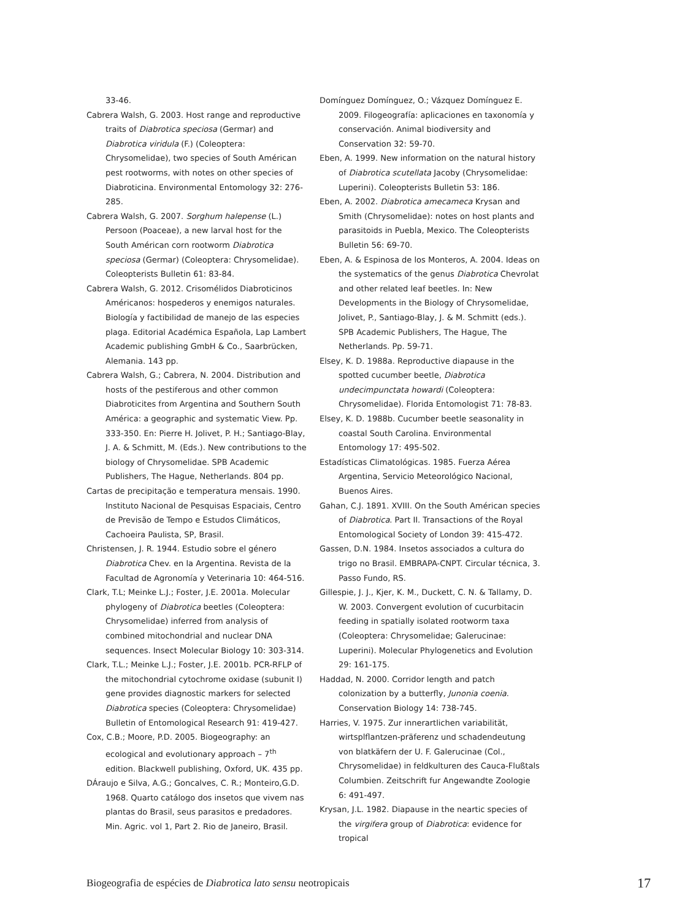33-46.
Cabrera Walsh, G. 2003. Host range and reproductive traits of Diabrotica speciosa (Germar) and Diabrotica viridula (F.) (Coleoptera: Chrysomelidae), two species of South Américan pest rootworms, with notes on other species of Diabroticina. Environmental Entomology 32: 276-285.
Cabrera Walsh, G. 2007. Sorghum halepense (L.) Persoon (Poaceae), a new larval host for the South Américan corn rootworm Diabrotica speciosa (Germar) (Coleoptera: Chrysomelidae). Coleopterists Bulletin 61: 83-84.
Cabrera Walsh, G. 2012. Crisomélidos Diabroticinos Américanos: hospederos y enemigos naturales. Biología y factibilidad de manejo de las especies plaga. Editorial Académica Española, Lap Lambert Academic publishing GmbH & Co., Saarbrücken, Alemania. 143 pp.
Cabrera Walsh, G.; Cabrera, N. 2004. Distribution and hosts of the pestiferous and other common Diabroticites from Argentina and Southern South América: a geographic and systematic View. Pp. 333-350. En: Pierre H. Jolivet, P. H.; Santiago-Blay, J. A. & Schmitt, M. (Eds.). New contributions to the biology of Chrysomelidae. SPB Academic Publishers, The Hague, Netherlands. 804 pp.
Cartas de precipitação e temperatura mensais. 1990. Instituto Nacional de Pesquisas Espaciais, Centro de Previsão de Tempo e Estudos Climáticos, Cachoeira Paulista, SP, Brasil.
Christensen, J. R. 1944. Estudio sobre el género Diabrotica Chev. en la Argentina. Revista de la Facultad de Agronomía y Veterinaria 10: 464-516.
Clark, T.L; Meinke L.J.; Foster, J.E. 2001a. Molecular phylogeny of Diabrotica beetles (Coleoptera: Chrysomelidae) inferred from analysis of combined mitochondrial and nuclear DNA sequences. Insect Molecular Biology 10: 303-314.
Clark, T.L.; Meinke L.J.; Foster, J.E. 2001b. PCR-RFLP of the mitochondrial cytochrome oxidase (subunit I) gene provides diagnostic markers for selected Diabrotica species (Coleoptera: Chrysomelidae) Bulletin of Entomological Research 91: 419-427.
Cox, C.B.; Moore, P.D. 2005. Biogeography: an ecological and evolutionary approach – 7<sup>th</sup> edition. Blackwell publishing, Oxford, UK. 435 pp.
DÁraujo e Silva, A.G.; Goncalves, C. R.; Monteiro,G.D. 1968. Quarto catálogo dos insetos que vivem nas plantas do Brasil, seus parasitos e predadores. Min. Agric. vol 1, Part 2. Rio de Janeiro, Brasil.
Domínguez Domínguez, O.; Vázquez Domínguez E. 2009. Filogeografía: aplicaciones en taxonomía y conservación. Animal biodiversity and Conservation 32: 59-70.
Eben, A. 1999. New information on the natural history of Diabrotica scutellata Jacoby (Chrysomelidae: Luperini). Coleopterists Bulletin 53: 186.
Eben, A. 2002. Diabrotica amecameca Krysan and Smith (Chrysomelidae): notes on host plants and parasitoids in Puebla, Mexico. The Coleopterists Bulletin 56: 69-70.
Eben, A. & Espinosa de los Monteros, A. 2004. Ideas on the systematics of the genus Diabrotica Chevrolat and other related leaf beetles. In: New Developments in the Biology of Chrysomelidae, Jolivet, P., Santiago-Blay, J. & M. Schmitt (eds.). SPB Academic Publishers, The Hague, The Netherlands. Pp. 59-71.
Elsey, K. D. 1988a. Reproductive diapause in the spotted cucumber beetle, Diabrotica undecimpunctata howardi (Coleoptera: Chrysomelidae). Florida Entomologist 71: 78-83.
Elsey, K. D. 1988b. Cucumber beetle seasonality in coastal South Carolina. Environmental Entomology 17: 495-502.
Estadísticas Climatológicas. 1985. Fuerza Aérea Argentina, Servicio Meteorológico Nacional, Buenos Aires.
Gahan, C.J. 1891. XVIII. On the South Américan species of Diabrotica. Part II. Transactions of the Royal Entomological Society of London 39: 415-472.
Gassen, D.N. 1984. Insetos associados a cultura do trigo no Brasil. EMBRAPA-CNPT. Circular técnica, 3. Passo Fundo, RS.
Gillespie, J. J., Kjer, K. M., Duckett, C. N. & Tallamy, D. W. 2003. Convergent evolution of cucurbitacin feeding in spatially isolated rootworm taxa (Coleoptera: Chrysomelidae; Galerucinae: Luperini). Molecular Phylogenetics and Evolution 29: 161-175.
Haddad, N. 2000. Corridor length and patch colonization by a butterfly, Junonia coenia. Conservation Biology 14: 738-745.
Harries, V. 1975. Zur innerartlichen variabilität, wirtsplflantzen-präferenz und schadendeutung von blatkäfern der U. F. Galerucinae (Col., Chrysomelidae) in feldkulturen des Cauca-Flußtals Columbien. Zeitschrift fur Angewandte Zoologie 6: 491-497.
Krysan, J.L. 1982. Diapause in the neartic species of the virgifera group of Diabrotica: evidence for tropical
Biogeografia de espécies de Diabrotica lato sensu neotropicais 17